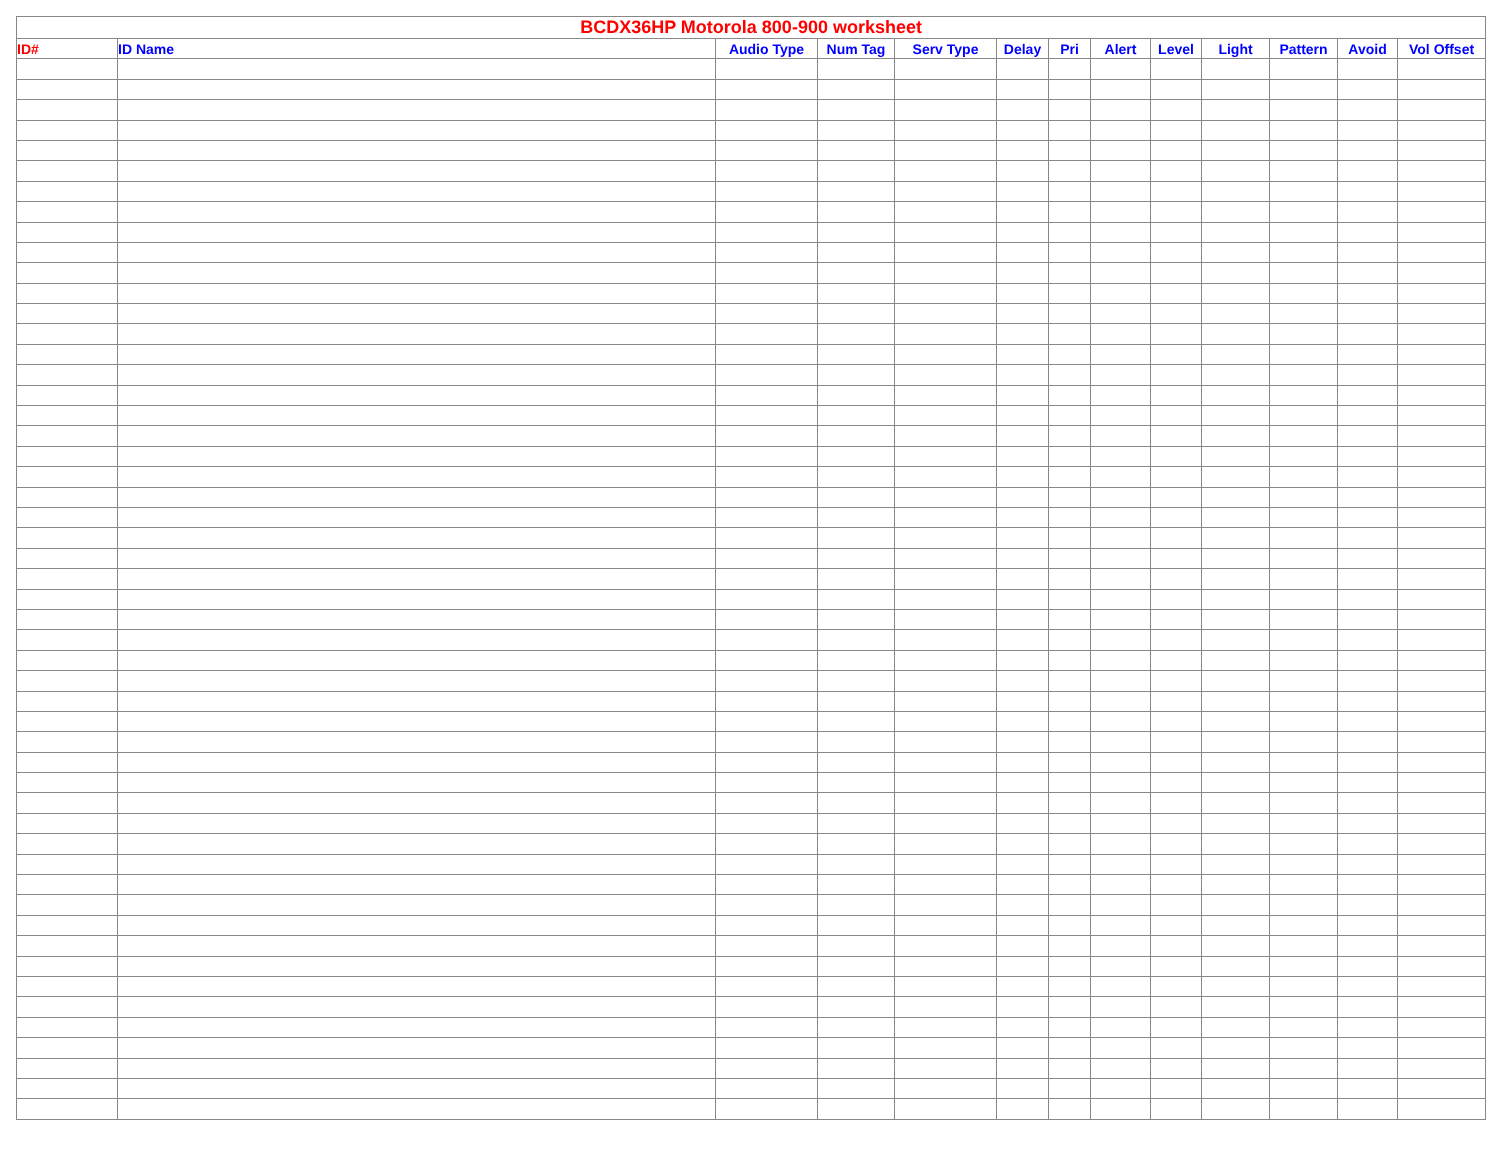| BCDX36HP Motorola 800-900 worksheet | | | | | | | | | | | | |
| --- | --- | --- | --- | --- | --- | --- | --- | --- | --- | --- | --- | --- |
| ID# | ID Name | Audio Type | Num Tag | Serv Type | Delay | Pri | Alert | Level | Light | Pattern | Avoid | Vol Offset |